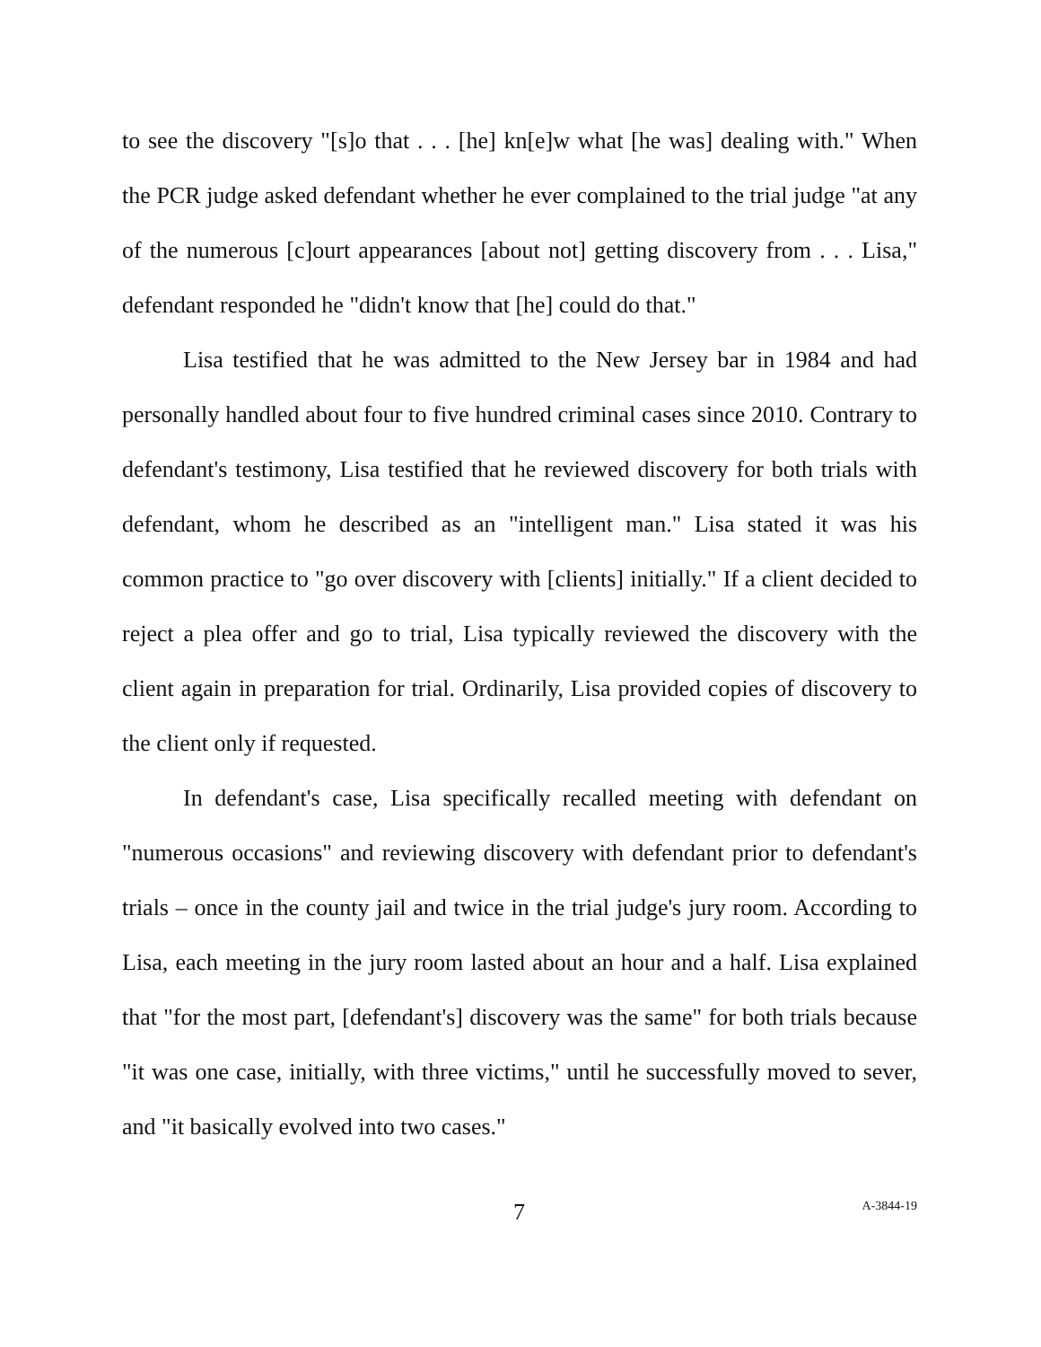to see the discovery "[s]o that . . . [he] kn[e]w what [he was] dealing with." When the PCR judge asked defendant whether he ever complained to the trial judge "at any of the numerous [c]ourt appearances [about not] getting discovery from . . . Lisa," defendant responded he "didn't know that [he] could do that."
Lisa testified that he was admitted to the New Jersey bar in 1984 and had personally handled about four to five hundred criminal cases since 2010. Contrary to defendant's testimony, Lisa testified that he reviewed discovery for both trials with defendant, whom he described as an "intelligent man." Lisa stated it was his common practice to "go over discovery with [clients] initially." If a client decided to reject a plea offer and go to trial, Lisa typically reviewed the discovery with the client again in preparation for trial. Ordinarily, Lisa provided copies of discovery to the client only if requested.
In defendant's case, Lisa specifically recalled meeting with defendant on "numerous occasions" and reviewing discovery with defendant prior to defendant's trials – once in the county jail and twice in the trial judge's jury room. According to Lisa, each meeting in the jury room lasted about an hour and a half. Lisa explained that "for the most part, [defendant's] discovery was the same" for both trials because "it was one case, initially, with three victims," until he successfully moved to sever, and "it basically evolved into two cases."
7 A-3844-19